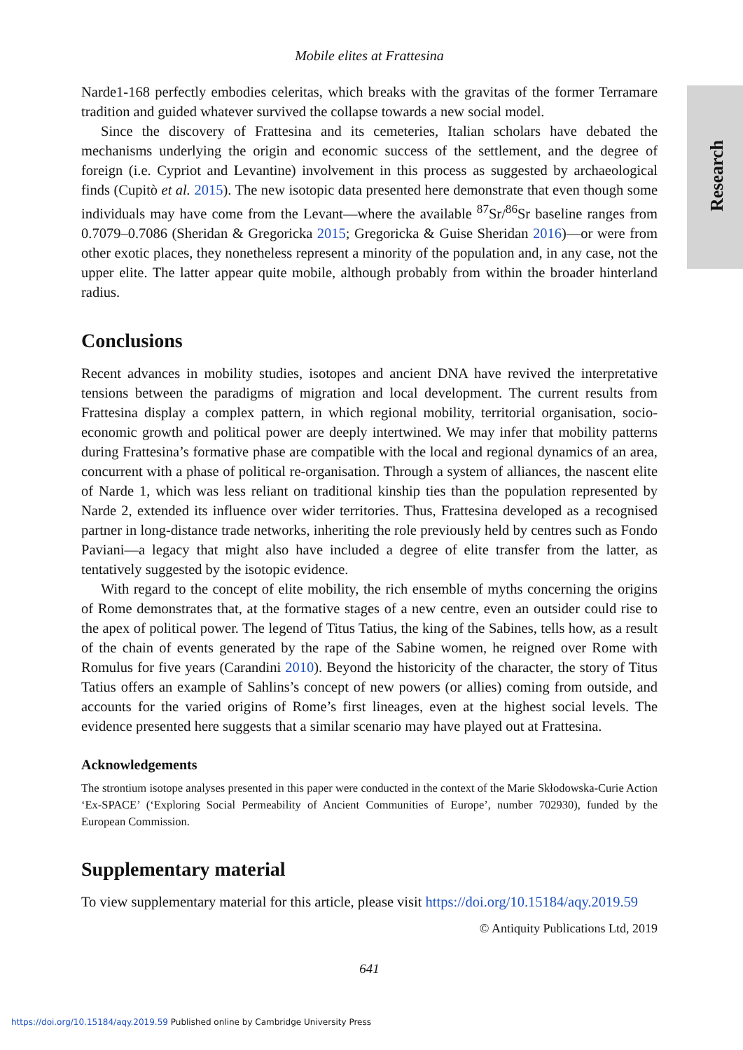Research
Mobile elites at Frattesina
Narde1-168 perfectly embodies celeritas, which breaks with the gravitas of the former Terramare tradition and guided whatever survived the collapse towards a new social model.
Since the discovery of Frattesina and its cemeteries, Italian scholars have debated the mechanisms underlying the origin and economic success of the settlement, and the degree of foreign (i.e. Cypriot and Levantine) involvement in this process as suggested by archaeological finds (Cupitò et al. 2015). The new isotopic data presented here demonstrate that even though some individuals may have come from the Levant—where the available <sup>87</sup>Sr/<sup>86</sup>Sr baseline ranges from 0.7079–0.7086 (Sheridan & Gregoricka 2015; Gregoricka & Guise Sheridan 2016)—or were from other exotic places, they nonetheless represent a minority of the population and, in any case, not the upper elite. The latter appear quite mobile, although probably from within the broader hinterland radius.
Conclusions
Recent advances in mobility studies, isotopes and ancient DNA have revived the interpretative tensions between the paradigms of migration and local development. The current results from Frattesina display a complex pattern, in which regional mobility, territorial organisation, socio-economic growth and political power are deeply intertwined. We may infer that mobility patterns during Frattesina’s formative phase are compatible with the local and regional dynamics of an area, concurrent with a phase of political re-organisation. Through a system of alliances, the nascent elite of Narde 1, which was less reliant on traditional kinship ties than the population represented by Narde 2, extended its influence over wider territories. Thus, Frattesina developed as a recognised partner in long-distance trade networks, inheriting the role previously held by centres such as Fondo Paviani—a legacy that might also have included a degree of elite transfer from the latter, as tentatively suggested by the isotopic evidence.
With regard to the concept of elite mobility, the rich ensemble of myths concerning the origins of Rome demonstrates that, at the formative stages of a new centre, even an outsider could rise to the apex of political power. The legend of Titus Tatius, the king of the Sabines, tells how, as a result of the chain of events generated by the rape of the Sabine women, he reigned over Rome with Romulus for five years (Carandini 2010). Beyond the historicity of the character, the story of Titus Tatius offers an example of Sahlins’s concept of new powers (or allies) coming from outside, and accounts for the varied origins of Rome’s first lineages, even at the highest social levels. The evidence presented here suggests that a similar scenario may have played out at Frattesina.
Acknowledgements
The strontium isotope analyses presented in this paper were conducted in the context of the Marie Skłodowska-Curie Action ‘Ex-SPACE’ (‘Exploring Social Permeability of Ancient Communities of Europe’, number 702930), funded by the European Commission.
Supplementary material
To view supplementary material for this article, please visit https://doi.org/10.15184/aqy.2019.59
© Antiquity Publications Ltd, 2019
641
https://doi.org/10.15184/aqy.2019.59 Published online by Cambridge University Press